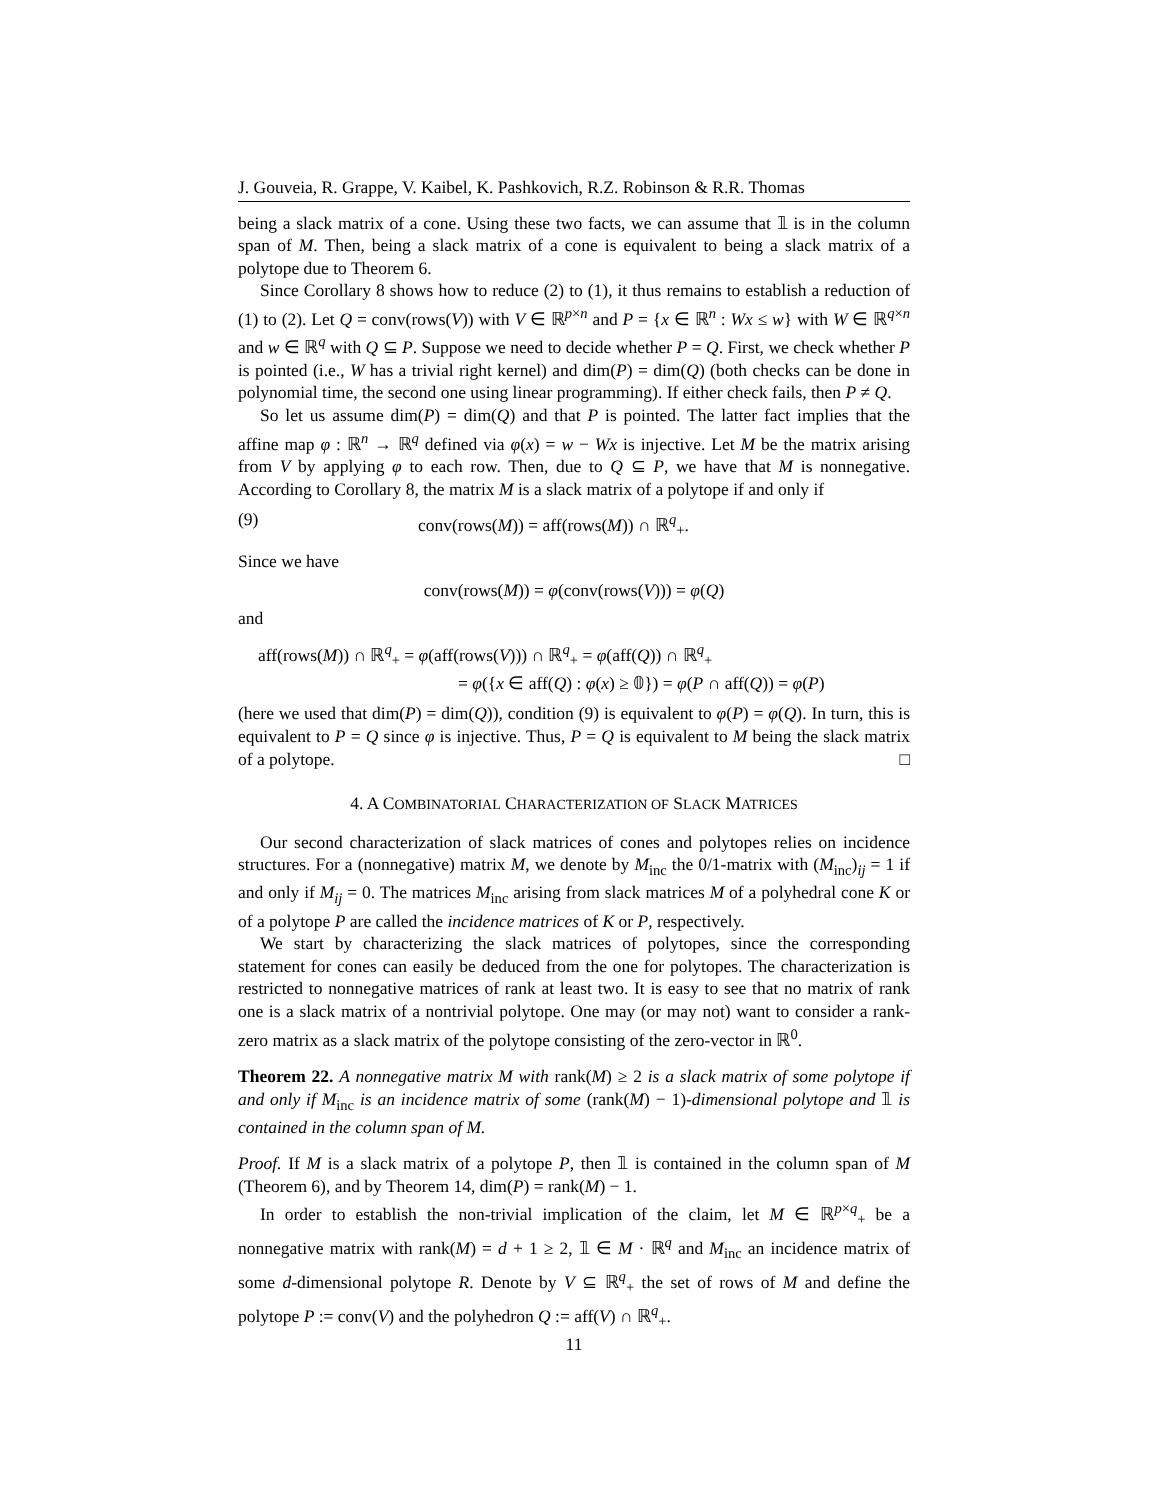J. Gouveia, R. Grappe, V. Kaibel, K. Pashkovich, R.Z. Robinson & R.R. Thomas
being a slack matrix of a cone. Using these two facts, we can assume that 𝟙 is in the column span of M. Then, being a slack matrix of a cone is equivalent to being a slack matrix of a polytope due to Theorem 6.
Since Corollary 8 shows how to reduce (2) to (1), it thus remains to establish a reduction of (1) to (2). Let Q = conv(rows(V)) with V ∈ ℝ<sup>p×n</sup> and P = {x ∈ ℝ<sup>n</sup> : Wx ≤ w} with W ∈ ℝ<sup>q×n</sup> and w ∈ ℝ<sup>q</sup> with Q ⊆ P. Suppose we need to decide whether P = Q. First, we check whether P is pointed (i.e., W has a trivial right kernel) and dim(P) = dim(Q) (both checks can be done in polynomial time, the second one using linear programming). If either check fails, then P ≠ Q.
So let us assume dim(P) = dim(Q) and that P is pointed. The latter fact implies that the affine map φ : ℝ<sup>n</sup> → ℝ<sup>q</sup> defined via φ(x) = w − Wx is injective. Let M be the matrix arising from V by applying φ to each row. Then, due to Q ⊆ P, we have that M is nonnegative. According to Corollary 8, the matrix M is a slack matrix of a polytope if and only if
(9) conv(rows(M)) = aff(rows(M)) ∩ ℝ<sup>q</sup><sub>+</sub>.
Since we have
conv(rows(M)) = φ(conv(rows(V))) = φ(Q)
and
aff(rows(M)) ∩ ℝ<sup>q</sup><sub>+</sub> = φ(aff(rows(V))) ∩ ℝ<sup>q</sup><sub>+</sub> = φ(aff(Q)) ∩ ℝ<sup>q</sup><sub>+</sub>
= φ({x ∈ aff(Q) : φ(x) ≥ 𝟘}) = φ(P ∩ aff(Q)) = φ(P)
(here we used that dim(P) = dim(Q)), condition (9) is equivalent to φ(P) = φ(Q). In turn, this is equivalent to P = Q since φ is injective. Thus, P = Q is equivalent to M being the slack matrix of a polytope. □
4. A COMBINATORIAL CHARACTERIZATION OF SLACK MATRICES
Our second characterization of slack matrices of cones and polytopes relies on incidence structures. For a (nonnegative) matrix M, we denote by M<sub>inc</sub> the 0/1-matrix with (M<sub>inc</sub>)<sub>ij</sub> = 1 if and only if M<sub>ij</sub> = 0. The matrices M<sub>inc</sub> arising from slack matrices M of a polyhedral cone K or of a polytope P are called the incidence matrices of K or P, respectively.
We start by characterizing the slack matrices of polytopes, since the corresponding statement for cones can easily be deduced from the one for polytopes. The characterization is restricted to nonnegative matrices of rank at least two. It is easy to see that no matrix of rank one is a slack matrix of a nontrivial polytope. One may (or may not) want to consider a rank-zero matrix as a slack matrix of the polytope consisting of the zero-vector in ℝ<sup>0</sup>.
Theorem 22. A nonnegative matrix M with rank(M) ≥ 2 is a slack matrix of some polytope if and only if M<sub>inc</sub> is an incidence matrix of some (rank(M) − 1)-dimensional polytope and 𝟙 is contained in the column span of M.
Proof. If M is a slack matrix of a polytope P, then 𝟙 is contained in the column span of M (Theorem 6), and by Theorem 14, dim(P) = rank(M) − 1.
In order to establish the non-trivial implication of the claim, let M ∈ ℝ<sup>p×q</sup><sub>+</sub> be a nonnegative matrix with rank(M) = d + 1 ≥ 2, 𝟙 ∈ M · ℝ<sup>q</sup> and M<sub>inc</sub> an incidence matrix of some d-dimensional polytope R. Denote by V ⊆ ℝ<sup>q</sup><sub>+</sub> the set of rows of M and define the polytope P := conv(V) and the polyhedron Q := aff(V) ∩ ℝ<sup>q</sup><sub>+</sub>.
11